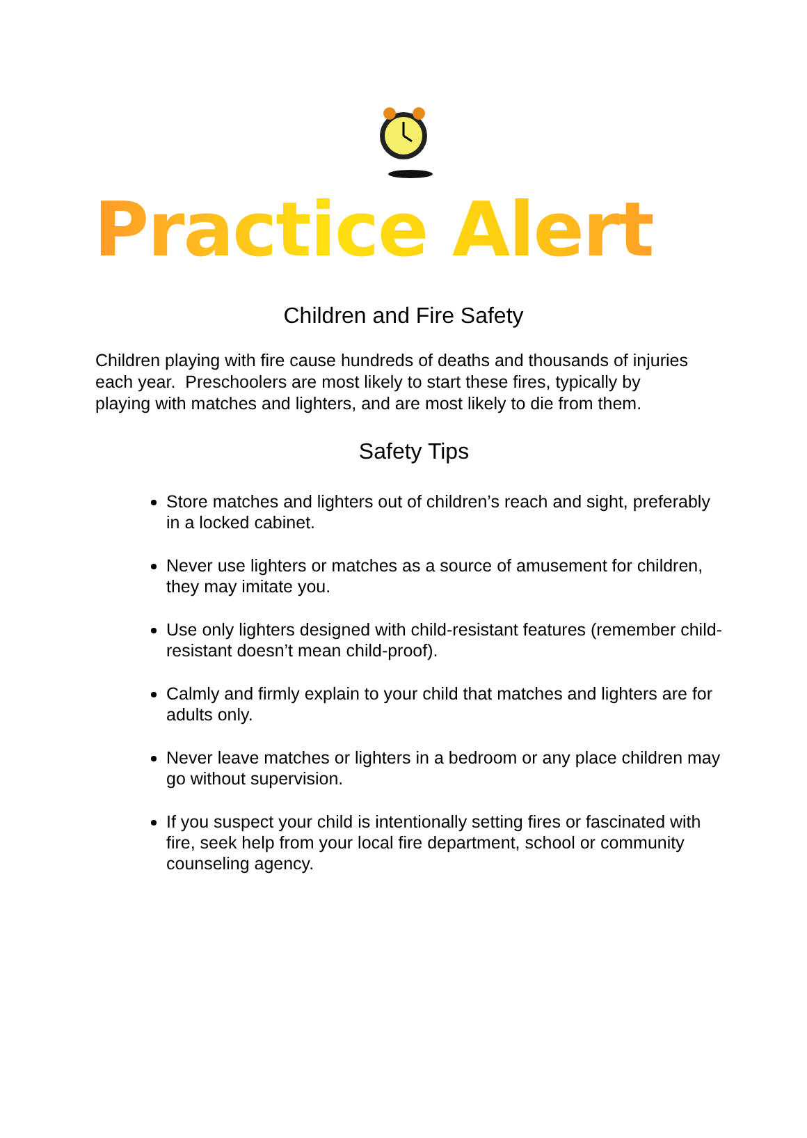Practice Alert
Children and Fire Safety
Children playing with fire cause hundreds of deaths and thousands of injuries each year. Preschoolers are most likely to start these fires, typically by playing with matches and lighters, and are most likely to die from them.
Safety Tips
Store matches and lighters out of children’s reach and sight, preferably in a locked cabinet.
Never use lighters or matches as a source of amusement for children, they may imitate you.
Use only lighters designed with child-resistant features (remember child-resistant doesn’t mean child-proof).
Calmly and firmly explain to your child that matches and lighters are for adults only.
Never leave matches or lighters in a bedroom or any place children may go without supervision.
If you suspect your child is intentionally setting fires or fascinated with fire, seek help from your local fire department, school or community counseling agency.